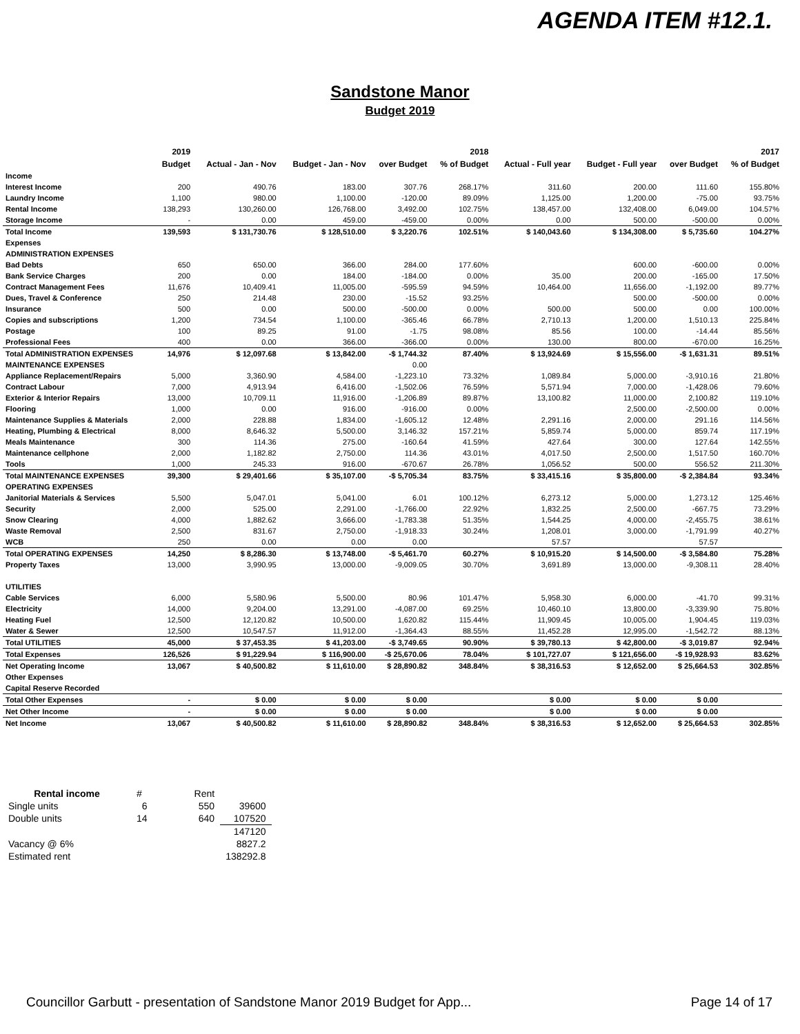AGENDA ITEM #12.1.
Sandstone Manor
Budget 2019
| | 2019 | 2018 | | | | 2017 | | | |
| --- | --- | --- | --- | --- | --- | --- | --- | --- | --- |
| | Budget | Actual - Jan - Nov | Budget - Jan - Nov | over Budget | % of Budget | Actual - Full year | Budget - Full year | over Budget | % of Budget |
| Income | | | | | | | | | |
| Interest Income | 200 | 490.76 | 183.00 | 307.76 | 268.17% | 311.60 | 200.00 | 111.60 | 155.80% |
| Laundry Income | 1,100 | 980.00 | 1,100.00 | -120.00 | 89.09% | 1,125.00 | 1,200.00 | -75.00 | 93.75% |
| Rental Income | 138,293 | 130,260.00 | 126,768.00 | 3,492.00 | 102.75% | 138,457.00 | 132,408.00 | 6,049.00 | 104.57% |
| Storage Income | - | 0.00 | 459.00 | -459.00 | 0.00% | 0.00 | 500.00 | -500.00 | 0.00% |
| Total Income | 139,593 | $ 131,730.76 | $ 128,510.00 | $ 3,220.76 | 102.51% | $ 140,043.60 | $ 134,308.00 | $ 5,735.60 | 104.27% |
| Expenses | | | | | | | | | |
| ADMINISTRATION EXPENSES | | | | | | | | | |
| Bad Debts | 650 | 650.00 | 366.00 | 284.00 | 177.60% | | 600.00 | -600.00 | 0.00% |
| Bank Service Charges | 200 | 0.00 | 184.00 | -184.00 | 0.00% | 35.00 | 200.00 | -165.00 | 17.50% |
| Contract Management Fees | 11,676 | 10,409.41 | 11,005.00 | -595.59 | 94.59% | 10,464.00 | 11,656.00 | -1,192.00 | 89.77% |
| Dues, Travel & Conference | 250 | 214.48 | 230.00 | -15.52 | 93.25% | | 500.00 | -500.00 | 0.00% |
| Insurance | 500 | 0.00 | 500.00 | -500.00 | 0.00% | 500.00 | 500.00 | 0.00 | 100.00% |
| Copies and subscriptions | 1,200 | 734.54 | 1,100.00 | -365.46 | 66.78% | 2,710.13 | 1,200.00 | 1,510.13 | 225.84% |
| Postage | 100 | 89.25 | 91.00 | -1.75 | 98.08% | 85.56 | 100.00 | -14.44 | 85.56% |
| Professional Fees | 400 | 0.00 | 366.00 | -366.00 | 0.00% | 130.00 | 800.00 | -670.00 | 16.25% |
| Total ADMINISTRATION EXPENSES | 14,976 | $ 12,097.68 | $ 13,842.00 | -$ 1,744.32 | 87.40% | $ 13,924.69 | $ 15,556.00 | -$ 1,631.31 | 89.51% |
| MAINTENANCE EXPENSES | | | | 0.00 | | | | | |
| Appliance Replacement/Repairs | 5,000 | 3,360.90 | 4,584.00 | -1,223.10 | 73.32% | 1,089.84 | 5,000.00 | -3,910.16 | 21.80% |
| Contract Labour | 7,000 | 4,913.94 | 6,416.00 | -1,502.06 | 76.59% | 5,571.94 | 7,000.00 | -1,428.06 | 79.60% |
| Exterior & Interior Repairs | 13,000 | 10,709.11 | 11,916.00 | -1,206.89 | 89.87% | 13,100.82 | 11,000.00 | 2,100.82 | 119.10% |
| Flooring | 1,000 | 0.00 | 916.00 | -916.00 | 0.00% | | 2,500.00 | -2,500.00 | 0.00% |
| Maintenance Supplies & Materials | 2,000 | 228.88 | 1,834.00 | -1,605.12 | 12.48% | 2,291.16 | 2,000.00 | 291.16 | 114.56% |
| Heating, Plumbing & Electrical | 8,000 | 8,646.32 | 5,500.00 | 3,146.32 | 157.21% | 5,859.74 | 5,000.00 | 859.74 | 117.19% |
| Meals Maintenance | 300 | 114.36 | 275.00 | -160.64 | 41.59% | 427.64 | 300.00 | 127.64 | 142.55% |
| Maintenance cellphone | 2,000 | 1,182.82 | 2,750.00 | 114.36 | 43.01% | 4,017.50 | 2,500.00 | 1,517.50 | 160.70% |
| Tools | 1,000 | 245.33 | 916.00 | -670.67 | 26.78% | 1,056.52 | 500.00 | 556.52 | 211.30% |
| Total MAINTENANCE EXPENSES | 39,300 | $ 29,401.66 | $ 35,107.00 | -$ 5,705.34 | 83.75% | $ 33,415.16 | $ 35,800.00 | -$ 2,384.84 | 93.34% |
| OPERATING EXPENSES | | | | | | | | | |
| Janitorial Materials & Services | 5,500 | 5,047.01 | 5,041.00 | 6.01 | 100.12% | 6,273.12 | 5,000.00 | 1,273.12 | 125.46% |
| Security | 2,000 | 525.00 | 2,291.00 | -1,766.00 | 22.92% | 1,832.25 | 2,500.00 | -667.75 | 73.29% |
| Snow Clearing | 4,000 | 1,882.62 | 3,666.00 | -1,783.38 | 51.35% | 1,544.25 | 4,000.00 | -2,455.75 | 38.61% |
| Waste Removal | 2,500 | 831.67 | 2,750.00 | -1,918.33 | 30.24% | 1,208.01 | 3,000.00 | -1,791.99 | 40.27% |
| WCB | 250 | 0.00 | 0.00 | 0.00 | | 57.57 | | 57.57 | |
| Total OPERATING EXPENSES | 14,250 | $ 8,286.30 | $ 13,748.00 | -$ 5,461.70 | 60.27% | $ 10,915.20 | $ 14,500.00 | -$ 3,584.80 | 75.28% |
| Property Taxes | 13,000 | 3,990.95 | 13,000.00 | -9,009.05 | 30.70% | 3,691.89 | 13,000.00 | -9,308.11 | 28.40% |
| UTILITIES | | | | | | | | | |
| Cable Services | 6,000 | 5,580.96 | 5,500.00 | 80.96 | 101.47% | 5,958.30 | 6,000.00 | -41.70 | 99.31% |
| Electricity | 14,000 | 9,204.00 | 13,291.00 | -4,087.00 | 69.25% | 10,460.10 | 13,800.00 | -3,339.90 | 75.80% |
| Heating Fuel | 12,500 | 12,120.82 | 10,500.00 | 1,620.82 | 115.44% | 11,909.45 | 10,005.00 | 1,904.45 | 119.03% |
| Water & Sewer | 12,500 | 10,547.57 | 11,912.00 | -1,364.43 | 88.55% | 11,452.28 | 12,995.00 | -1,542.72 | 88.13% |
| Total UTILITIES | 45,000 | $ 37,453.35 | $ 41,203.00 | -$ 3,749.65 | 90.90% | $ 39,780.13 | $ 42,800.00 | -$ 3,019.87 | 92.94% |
| Total Expenses | 126,526 | $ 91,229.94 | $ 116,900.00 | -$ 25,670.06 | 78.04% | $ 101,727.07 | $ 121,656.00 | -$ 19,928.93 | 83.62% |
| Net Operating Income | 13,067 | $ 40,500.82 | $ 11,610.00 | $ 28,890.82 | 348.84% | $ 38,316.53 | $ 12,652.00 | $ 25,664.53 | 302.85% |
| Other Expenses | | | | | | | | | |
| Capital Reserve Recorded | | | | | | | | | |
| Total Other Expenses | - | $ 0.00 | $ 0.00 | $ 0.00 | | $ 0.00 | $ 0.00 | $ 0.00 | |
| Net Other Income | - | $ 0.00 | $ 0.00 | $ 0.00 | | $ 0.00 | $ 0.00 | $ 0.00 | |
| Net Income | 13,067 | $ 40,500.82 | $ 11,610.00 | $ 28,890.82 | 348.84% | $ 38,316.53 | $ 12,652.00 | $ 25,664.53 | 302.85% |
| Rental income | # | Rent | |
| Single units | 6 | 550 | 39600 |
| Double units | 14 | 640 | 107520 |
| | | | 147120 |
| Vacancy @ 6% | | | 8827.2 |
| Estimated rent | | | 138292.8 |
Councillor Garbutt - presentation of Sandstone Manor 2019 Budget for App... Page 14 of 17